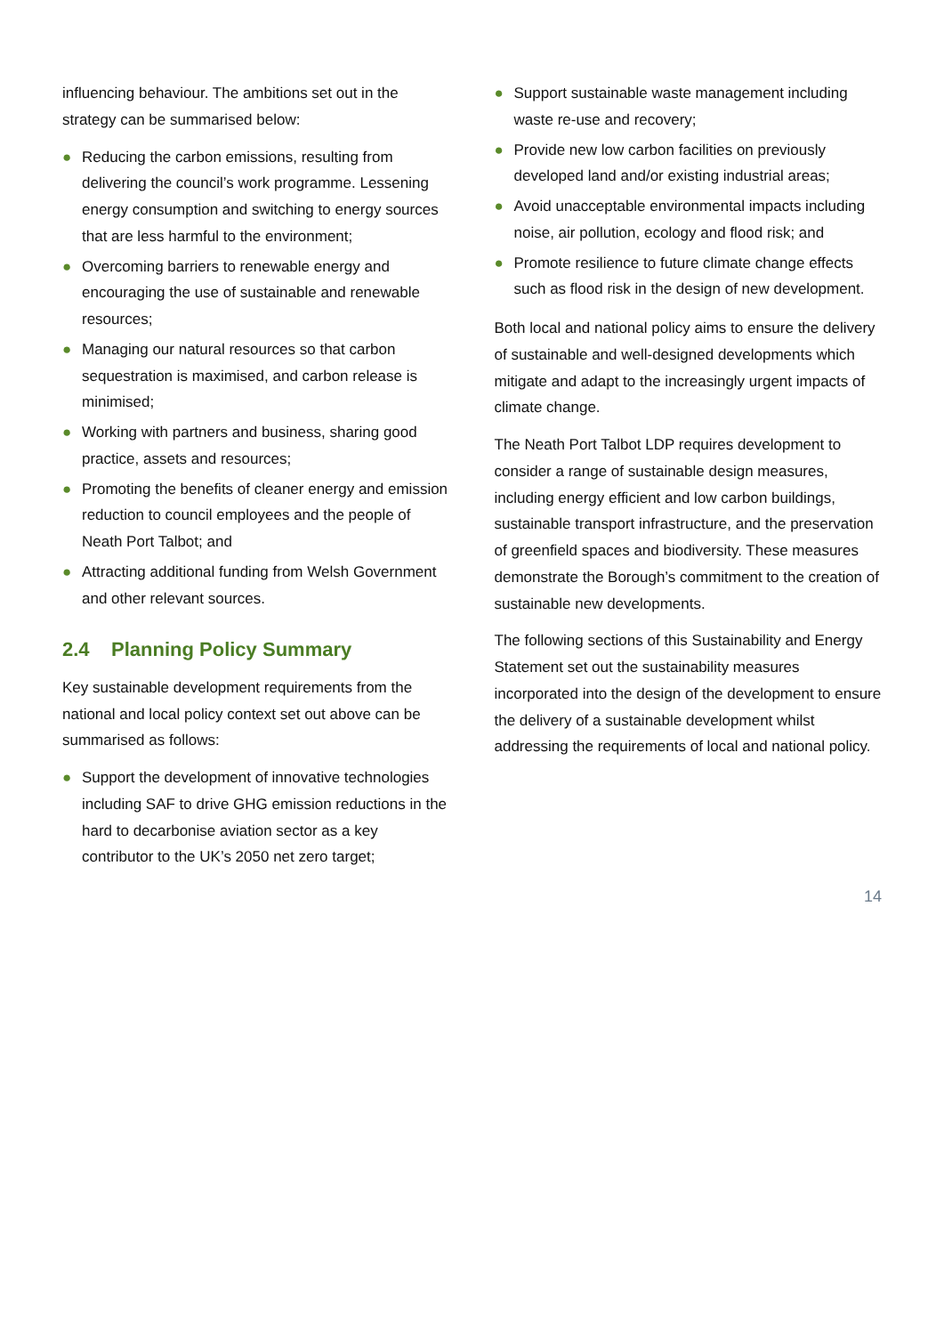influencing behaviour. The ambitions set out in the strategy can be summarised below:
● Reducing the carbon emissions, resulting from delivering the council’s work programme. Lessening energy consumption and switching to energy sources that are less harmful to the environment;
● Overcoming barriers to renewable energy and encouraging the use of sustainable and renewable resources;
● Managing our natural resources so that carbon sequestration is maximised, and carbon release is minimised;
● Working with partners and business, sharing good practice, assets and resources;
● Promoting the benefits of cleaner energy and emission reduction to council employees and the people of Neath Port Talbot; and
● Attracting additional funding from Welsh Government and other relevant sources.
2.4 Planning Policy Summary
Key sustainable development requirements from the national and local policy context set out above can be summarised as follows:
● Support the development of innovative technologies including SAF to drive GHG emission reductions in the hard to decarbonise aviation sector as a key contributor to the UK’s 2050 net zero target;
● Support sustainable waste management including waste re-use and recovery;
● Provide new low carbon facilities on previously developed land and/or existing industrial areas;
● Avoid unacceptable environmental impacts including noise, air pollution, ecology and flood risk; and
● Promote resilience to future climate change effects such as flood risk in the design of new development.
Both local and national policy aims to ensure the delivery of sustainable and well-designed developments which mitigate and adapt to the increasingly urgent impacts of climate change.
The Neath Port Talbot LDP requires development to consider a range of sustainable design measures, including energy efficient and low carbon buildings, sustainable transport infrastructure, and the preservation of greenfield spaces and biodiversity. These measures demonstrate the Borough’s commitment to the creation of sustainable new developments.
The following sections of this Sustainability and Energy Statement set out the sustainability measures incorporated into the design of the development to ensure the delivery of a sustainable development whilst addressing the requirements of local and national policy.
14